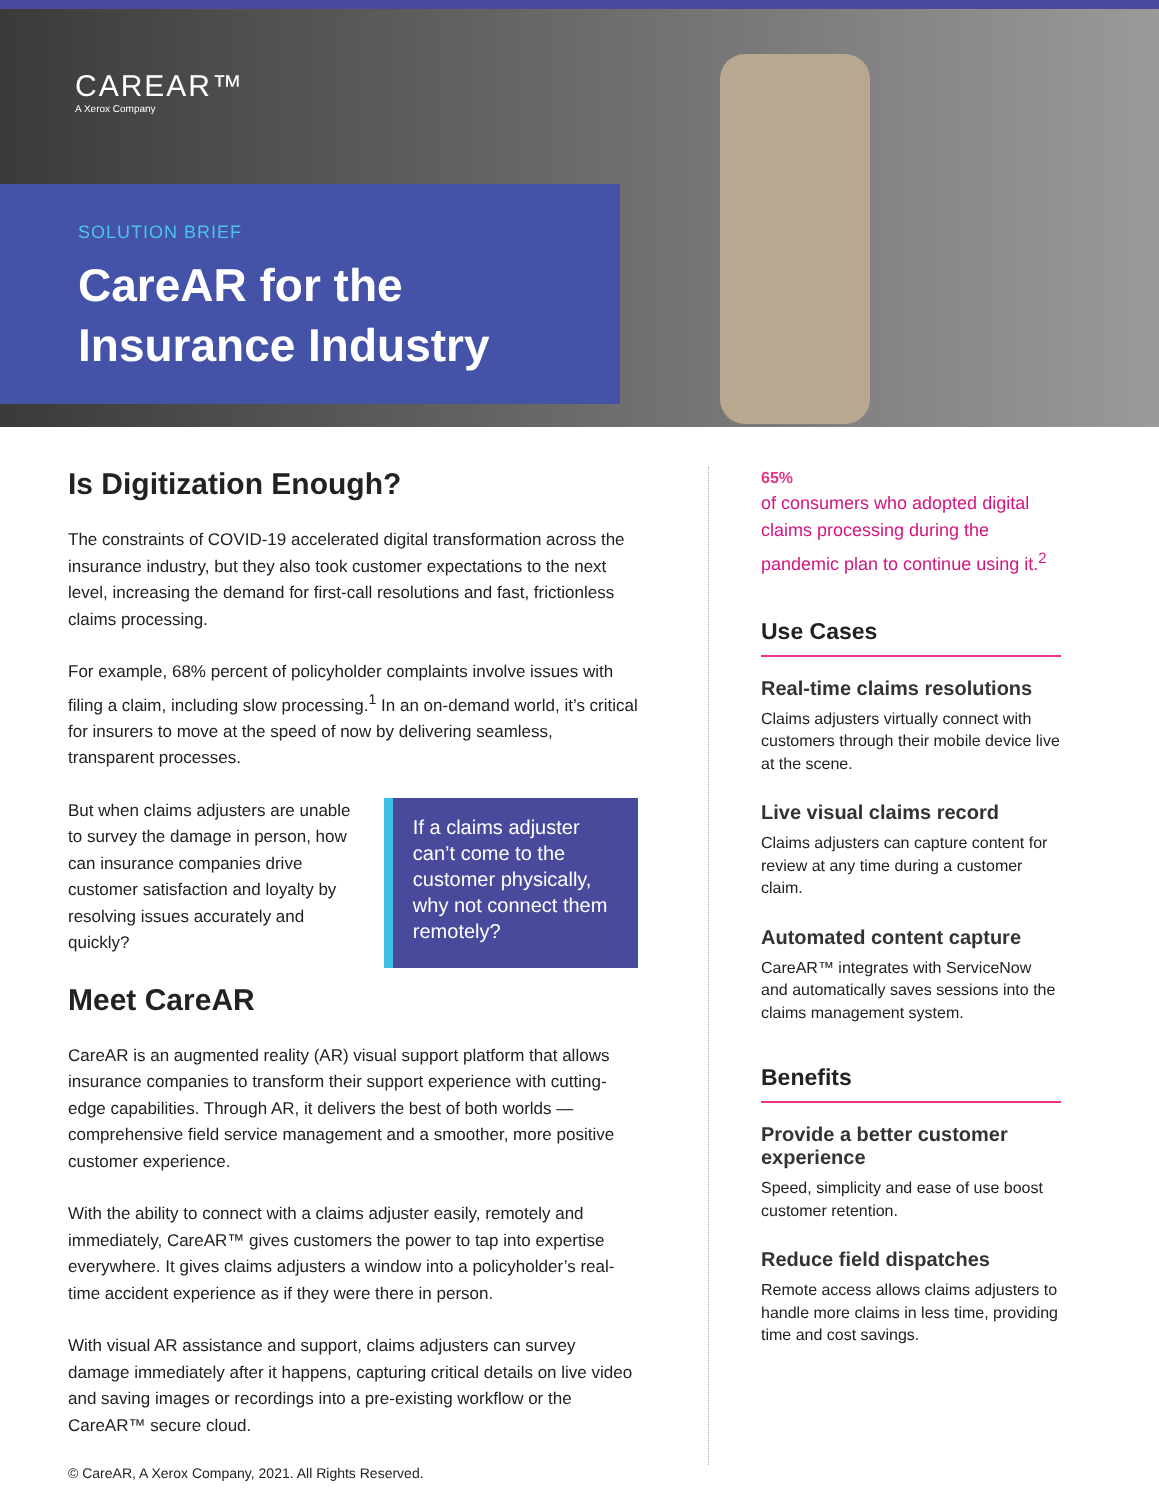CAREAR™
A Xerox Company
SOLUTION BRIEF
CareAR for the
Insurance Industry
Is Digitization Enough?
The constraints of COVID-19 accelerated digital transformation across the insurance industry, but they also took customer expectations to the next level, increasing the demand for first-call resolutions and fast, frictionless claims processing.
For example, 68% percent of policyholder complaints involve issues with filing a claim, including slow processing.<sup>1</sup> In an on-demand world, it’s critical for insurers to move at the speed of now by delivering seamless, transparent processes.
But when claims adjusters are unable to survey the damage in person, how can insurance companies drive customer satisfaction and loyalty by resolving issues accurately and quickly?
If a claims adjuster can’t come to the customer physically, why not connect them remotely?
Meet CareAR
CareAR is an augmented reality (AR) visual support platform that allows insurance companies to transform their support experience with cutting-edge capabilities. Through AR, it delivers the best of both worlds — comprehensive field service management and a smoother, more positive customer experience.
With the ability to connect with a claims adjuster easily, remotely and immediately, CareAR™ gives customers the power to tap into expertise everywhere. It gives claims adjusters a window into a policyholder’s real-time accident experience as if they were there in person.
With visual AR assistance and support, claims adjusters can survey damage immediately after it happens, capturing critical details on live video and saving images or recordings into a pre-existing workflow or the CareAR™ secure cloud.
65%
of consumers who adopted digital claims processing during the pandemic plan to continue using it.<sup>2</sup>
Use Cases
Real-time claims resolutions
Claims adjusters virtually connect with customers through their mobile device live at the scene.
Live visual claims record
Claims adjusters can capture content for review at any time during a customer claim.
Automated content capture
CareAR™ integrates with ServiceNow and automatically saves sessions into the claims management system.
Benefits
Provide a better customer experience
Speed, simplicity and ease of use boost customer retention.
Reduce field dispatches
Remote access allows claims adjusters to handle more claims in less time, providing time and cost savings.
© CareAR, A Xerox Company, 2021. All Rights Reserved.